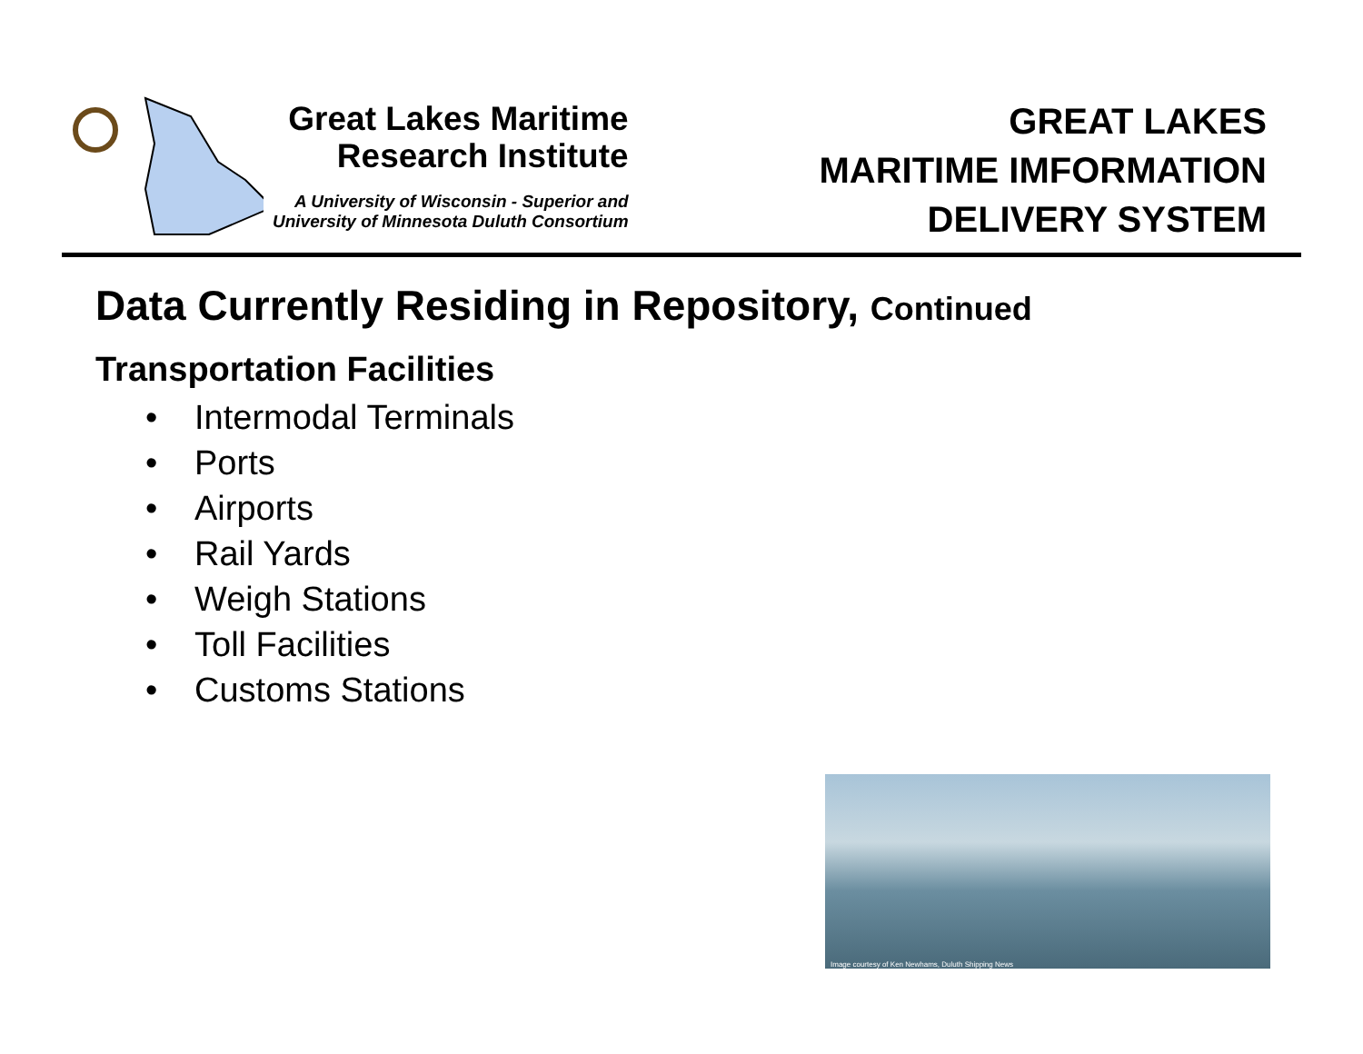Great Lakes Maritime
Research Institute
A University of Wisconsin - Superior and
University of Minnesota Duluth Consortium
GREAT LAKES
MARITIME IMFORMATION
DELIVERY SYSTEM
Data Currently Residing in Repository, Continued
Transportation Facilities
• Intermodal Terminals
• Ports
• Airports
• Rail Yards
• Weigh Stations
• Toll Facilities
• Customs Stations
Image courtesy of Ken Newhams, Duluth Shipping News